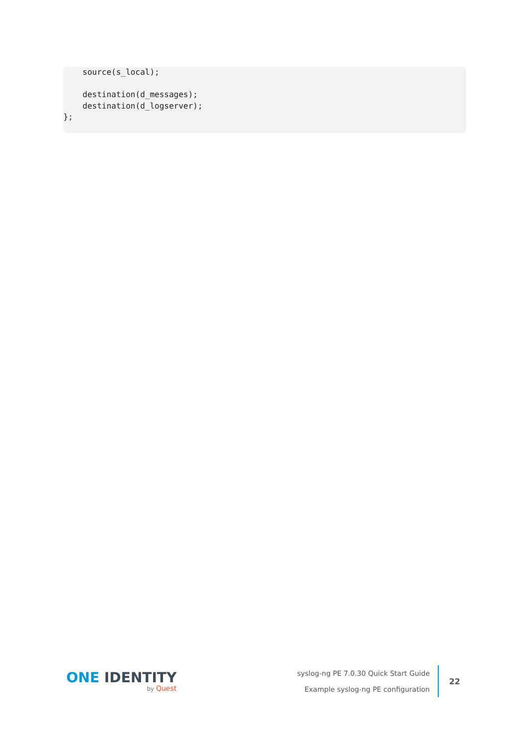source(s_local);

    destination(d_messages);
    destination(d_logserver);
};
ONE IDENTITY
by Quest
syslog-ng PE 7.0.30 Quick Start Guide
Example syslog-ng PE configuration
22